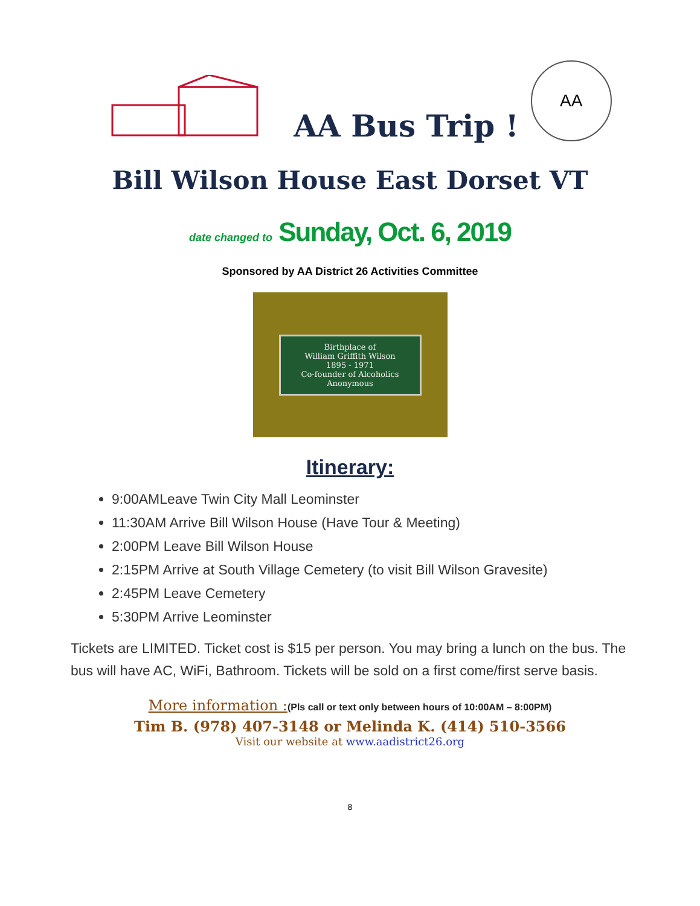AA Bus Trip !
AA
Bill Wilson House East Dorset VT
date changed to Sunday, Oct. 6, 2019
Sponsored by AA District 26 Activities Committee
Birthplace of
William Griffith Wilson
1895 - 1971
Co-founder of Alcoholics Anonymous
Itinerary:
9:00AMLeave Twin City Mall Leominster
11:30AM Arrive Bill Wilson House (Have Tour & Meeting)
2:00PM Leave Bill Wilson House
2:15PM Arrive at South Village Cemetery (to visit Bill Wilson Gravesite)
2:45PM Leave Cemetery
5:30PM Arrive Leominster
Tickets are LIMITED. Ticket cost is $15 per person. You may bring a lunch on the bus. The bus will have AC, WiFi, Bathroom. Tickets will be sold on a first come/first serve basis.
More information :(Pls call or text only between hours of 10:00AM – 8:00PM)
Tim B. (978) 407-3148 or Melinda K. (414) 510-3566
Visit our website at www.aadistrict26.org
8